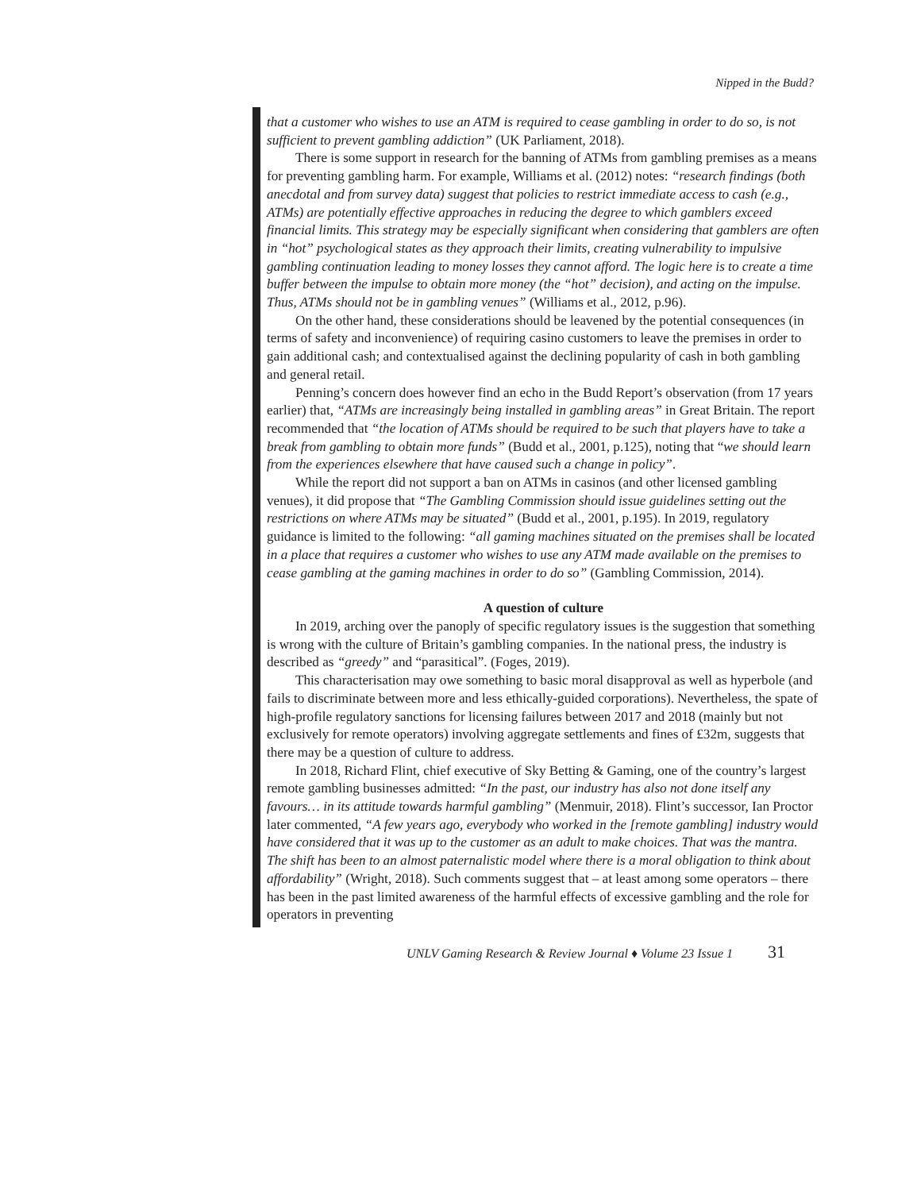Nipped in the Budd?
that a customer who wishes to use an ATM is required to cease gambling in order to do so, is not sufficient to prevent gambling addiction” (UK Parliament, 2018).
There is some support in research for the banning of ATMs from gambling premises as a means for preventing gambling harm. For example, Williams et al. (2012) notes: “research findings (both anecdotal and from survey data) suggest that policies to restrict immediate access to cash (e.g., ATMs) are potentially effective approaches in reducing the degree to which gamblers exceed financial limits. This strategy may be especially significant when considering that gamblers are often in “hot” psychological states as they approach their limits, creating vulnerability to impulsive gambling continuation leading to money losses they cannot afford. The logic here is to create a time buffer between the impulse to obtain more money (the “hot” decision), and acting on the impulse. Thus, ATMs should not be in gambling venues” (Williams et al., 2012, p.96).
On the other hand, these considerations should be leavened by the potential consequences (in terms of safety and inconvenience) of requiring casino customers to leave the premises in order to gain additional cash; and contextualised against the declining popularity of cash in both gambling and general retail.
Penning’s concern does however find an echo in the Budd Report’s observation (from 17 years earlier) that, “ATMs are increasingly being installed in gambling areas” in Great Britain. The report recommended that “the location of ATMs should be required to be such that players have to take a break from gambling to obtain more funds” (Budd et al., 2001, p.125), noting that “we should learn from the experiences elsewhere that have caused such a change in policy”.
While the report did not support a ban on ATMs in casinos (and other licensed gambling venues), it did propose that “The Gambling Commission should issue guidelines setting out the restrictions on where ATMs may be situated” (Budd et al., 2001, p.195). In 2019, regulatory guidance is limited to the following: “all gaming machines situated on the premises shall be located in a place that requires a customer who wishes to use any ATM made available on the premises to cease gambling at the gaming machines in order to do so” (Gambling Commission, 2014).
A question of culture
In 2019, arching over the panoply of specific regulatory issues is the suggestion that something is wrong with the culture of Britain’s gambling companies. In the national press, the industry is described as “greedy” and “parasitical”. (Foges, 2019).
This characterisation may owe something to basic moral disapproval as well as hyperbole (and fails to discriminate between more and less ethically-guided corporations). Nevertheless, the spate of high-profile regulatory sanctions for licensing failures between 2017 and 2018 (mainly but not exclusively for remote operators) involving aggregate settlements and fines of £32m, suggests that there may be a question of culture to address.
In 2018, Richard Flint, chief executive of Sky Betting & Gaming, one of the country’s largest remote gambling businesses admitted: “In the past, our industry has also not done itself any favours… in its attitude towards harmful gambling” (Menmuir, 2018). Flint’s successor, Ian Proctor later commented, “A few years ago, everybody who worked in the [remote gambling] industry would have considered that it was up to the customer as an adult to make choices. That was the mantra. The shift has been to an almost paternalistic model where there is a moral obligation to think about affordability” (Wright, 2018). Such comments suggest that – at least among some operators – there has been in the past limited awareness of the harmful effects of excessive gambling and the role for operators in preventing
UNLV Gaming Research & Review Journal ♦ Volume 23 Issue 1 31